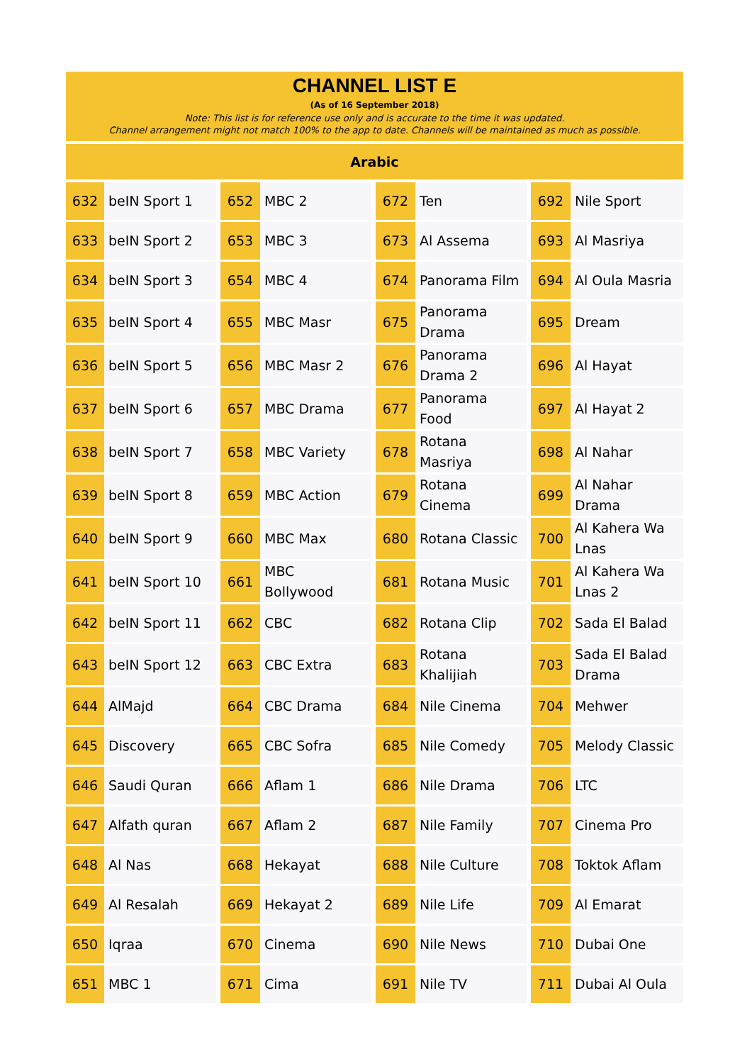CHANNEL LIST E
(As of 16 September 2018)
Note: This list is for reference use only and is accurate to the time it was updated.
Channel arrangement might not match 100% to the app to date. Channels will be maintained as much as possible.
Arabic
| 632 | beIN Sport 1 | | 652 | MBC 2 | | 672 | Ten | | 692 | Nile Sport |
| 633 | beIN Sport 2 | | 653 | MBC 3 | | 673 | Al Assema | | 693 | Al Masriya |
| 634 | beIN Sport 3 | | 654 | MBC 4 | | 674 | Panorama Film | | 694 | Al Oula Masria |
| 635 | beIN Sport 4 | | 655 | MBC Masr | | 675 | Panorama Drama | | 695 | Dream |
| 636 | beIN Sport 5 | | 656 | MBC Masr 2 | | 676 | Panorama Drama 2 | | 696 | Al Hayat |
| 637 | beIN Sport 6 | | 657 | MBC Drama | | 677 | Panorama Food | | 697 | Al Hayat 2 |
| 638 | beIN Sport 7 | | 658 | MBC Variety | | 678 | Rotana Masriya | | 698 | Al Nahar |
| 639 | beIN Sport 8 | | 659 | MBC Action | | 679 | Rotana Cinema | | 699 | Al Nahar Drama |
| 640 | beIN Sport 9 | | 660 | MBC Max | | 680 | Rotana Classic | | 700 | Al Kahera Wa Lnas |
| 641 | beIN Sport 10 | | 661 | MBC Bollywood | | 681 | Rotana Music | | 701 | Al Kahera Wa Lnas 2 |
| 642 | beIN Sport 11 | | 662 | CBC | | 682 | Rotana Clip | | 702 | Sada El Balad |
| 643 | beIN Sport 12 | | 663 | CBC Extra | | 683 | Rotana Khalijiah | | 703 | Sada El Balad Drama |
| 644 | AlMajd | | 664 | CBC Drama | | 684 | Nile Cinema | | 704 | Mehwer |
| 645 | Discovery | | 665 | CBC Sofra | | 685 | Nile Comedy | | 705 | Melody Classic |
| 646 | Saudi Quran | | 666 | Aflam 1 | | 686 | Nile Drama | | 706 | LTC |
| 647 | Alfath quran | | 667 | Aflam 2 | | 687 | Nile Family | | 707 | Cinema Pro |
| 648 | Al Nas | | 668 | Hekayat | | 688 | Nile Culture | | 708 | Toktok Aflam |
| 649 | Al Resalah | | 669 | Hekayat 2 | | 689 | Nile Life | | 709 | Al Emarat |
| 650 | Iqraa | | 670 | Cinema | | 690 | Nile News | | 710 | Dubai One |
| 651 | MBC 1 | | 671 | Cima | | 691 | Nile TV | | 711 | Dubai Al Oula |